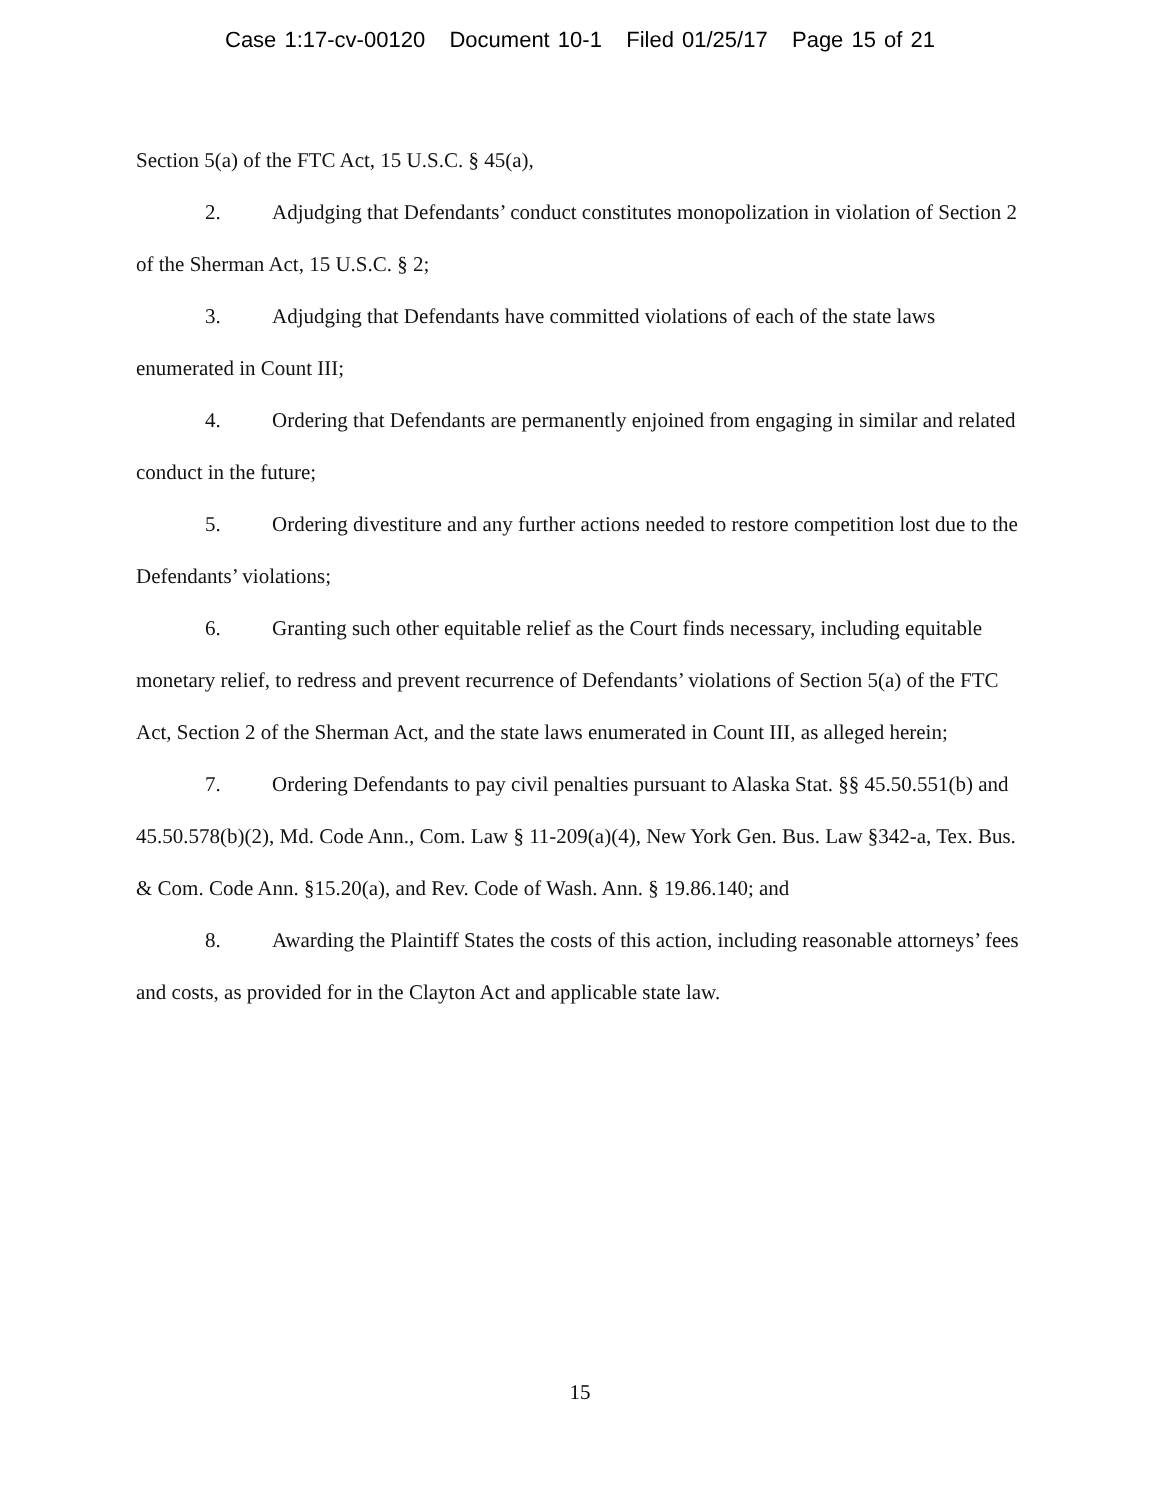Case 1:17-cv-00120 Document 10-1 Filed 01/25/17 Page 15 of 21
Section 5(a) of the FTC Act, 15 U.S.C. § 45(a),
2. Adjudging that Defendants’ conduct constitutes monopolization in violation of Section 2 of the Sherman Act, 15 U.S.C. § 2;
3. Adjudging that Defendants have committed violations of each of the state laws enumerated in Count III;
4. Ordering that Defendants are permanently enjoined from engaging in similar and related conduct in the future;
5. Ordering divestiture and any further actions needed to restore competition lost due to the Defendants’ violations;
6. Granting such other equitable relief as the Court finds necessary, including equitable monetary relief, to redress and prevent recurrence of Defendants’ violations of Section 5(a) of the FTC Act, Section 2 of the Sherman Act, and the state laws enumerated in Count III, as alleged herein;
7. Ordering Defendants to pay civil penalties pursuant to Alaska Stat. §§ 45.50.551(b) and 45.50.578(b)(2), Md. Code Ann., Com. Law § 11-209(a)(4), New York Gen. Bus. Law §342-a, Tex. Bus. & Com. Code Ann. §15.20(a), and Rev. Code of Wash. Ann. § 19.86.140; and
8. Awarding the Plaintiff States the costs of this action, including reasonable attorneys’ fees and costs, as provided for in the Clayton Act and applicable state law.
15